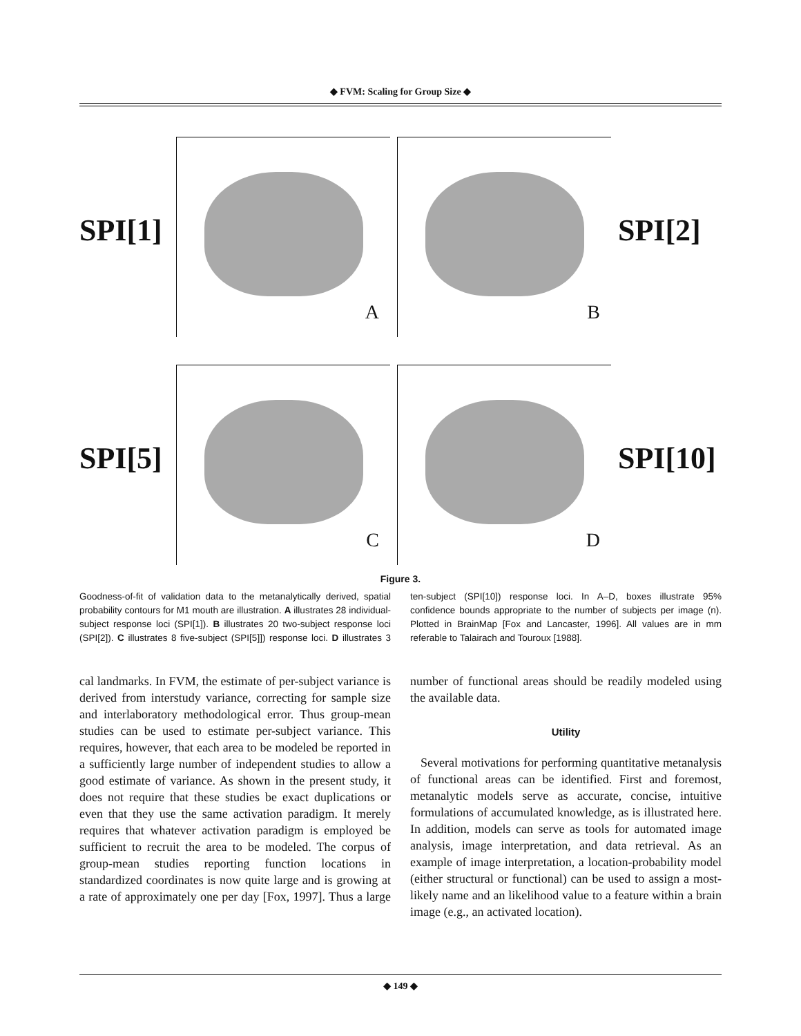◆ FVM: Scaling for Group Size ◆
SPI[1]
A
B
SPI[2]
SPI[5]
C
D
SPI[10]
Figure 3.
Goodness-of-fit of validation data to the metanalytically derived, spatial probability contours for M1 mouth are illustration. A illustrates 28 individual-subject response loci (SPI[1]). B illustrates 20 two-subject response loci (SPI[2]). C illustrates 8 five-subject (SPI[5]]) response loci. D illustrates 3 ten-subject (SPI[10]) response loci. In A–D, boxes illustrate 95% confidence bounds appropriate to the number of subjects per image (n). Plotted in BrainMap [Fox and Lancaster, 1996]. All values are in mm referable to Talairach and Touroux [1988].
cal landmarks. In FVM, the estimate of per-subject variance is derived from interstudy variance, correcting for sample size and interlaboratory methodological error. Thus group-mean studies can be used to estimate per-subject variance. This requires, however, that each area to be modeled be reported in a sufficiently large number of independent studies to allow a good estimate of variance. As shown in the present study, it does not require that these studies be exact duplications or even that they use the same activation paradigm. It merely requires that whatever activation paradigm is employed be sufficient to recruit the area to be modeled. The corpus of group-mean studies reporting function locations in standardized coordinates is now quite large and is growing at a rate of approximately one per day [Fox, 1997]. Thus a large number of functional areas should be readily modeled using the available data.
Utility
Several motivations for performing quantitative metanalysis of functional areas can be identified. First and foremost, metanalytic models serve as accurate, concise, intuitive formulations of accumulated knowledge, as is illustrated here. In addition, models can serve as tools for automated image analysis, image interpretation, and data retrieval. As an example of image interpretation, a location-probability model (either structural or functional) can be used to assign a most-likely name and an likelihood value to a feature within a brain image (e.g., an activated location).
◆ 149 ◆